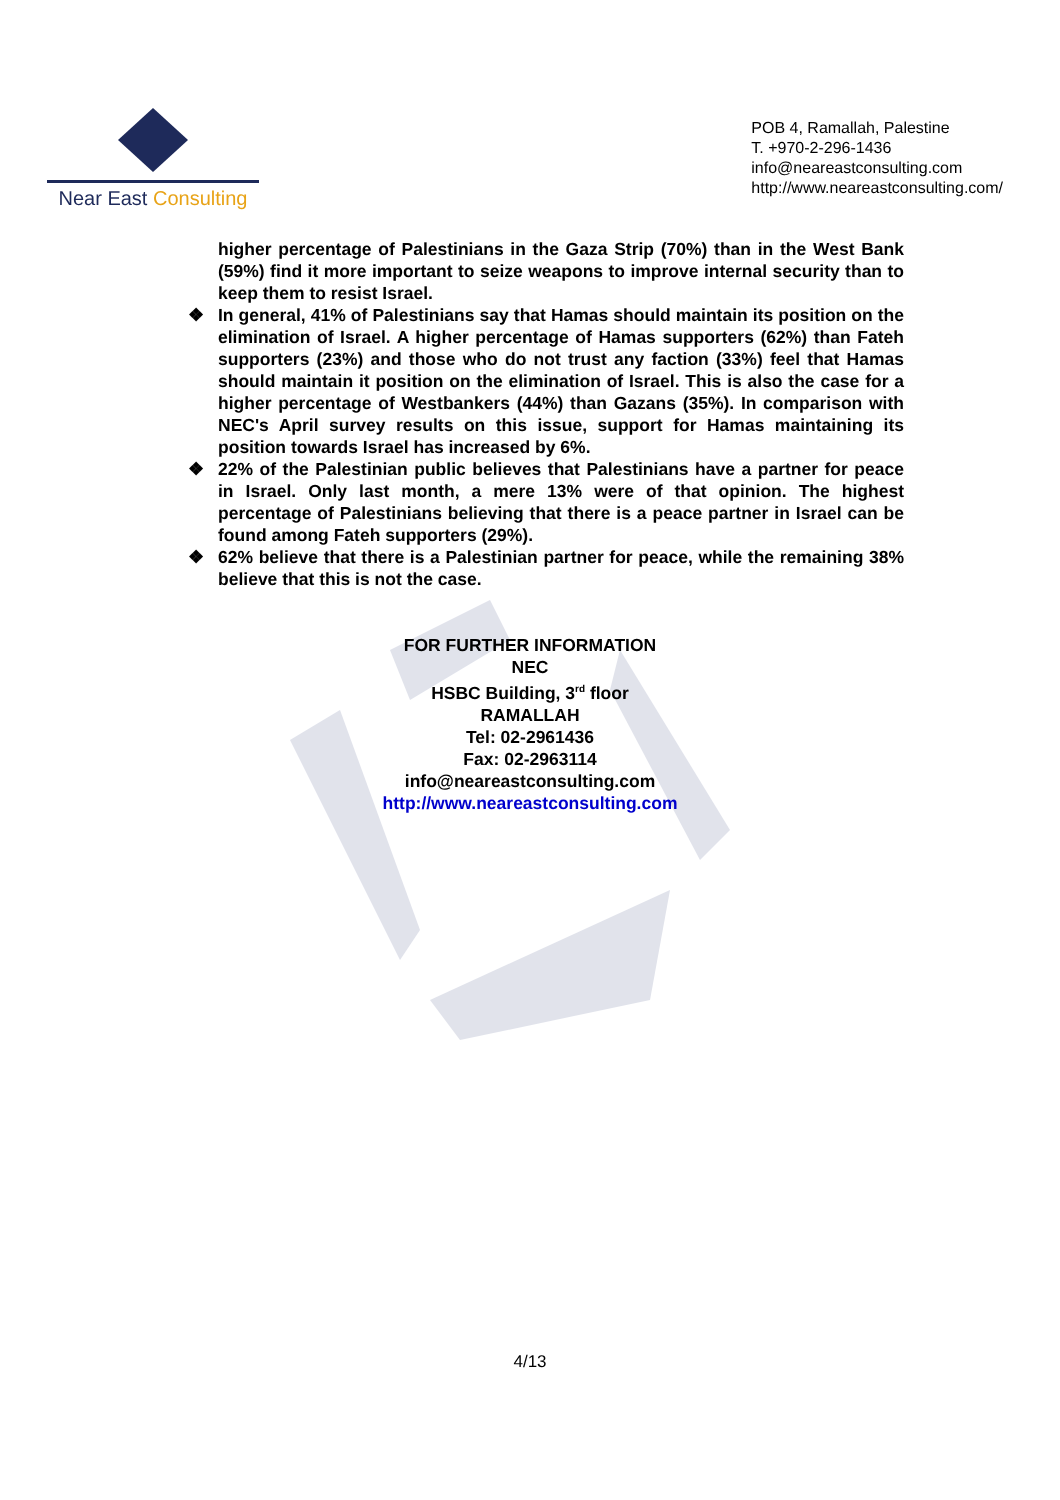Near East Consulting
POB 4, Ramallah, Palestine
T. +970-2-296-1436
info@neareastconsulting.com
http://www.neareastconsulting.com/
higher percentage of Palestinians in the Gaza Strip (70%) than in the West Bank (59%) find it more important to seize weapons to improve internal security than to keep them to resist Israel.
❖ In general, 41% of Palestinians say that Hamas should maintain its position on the elimination of Israel. A higher percentage of Hamas supporters (62%) than Fateh supporters (23%) and those who do not trust any faction (33%) feel that Hamas should maintain it position on the elimination of Israel. This is also the case for a higher percentage of Westbankers (44%) than Gazans (35%). In comparison with NEC's April survey results on this issue, support for Hamas maintaining its position towards Israel has increased by 6%.
❖ 22% of the Palestinian public believes that Palestinians have a partner for peace in Israel. Only last month, a mere 13% were of that opinion. The highest percentage of Palestinians believing that there is a peace partner in Israel can be found among Fateh supporters (29%).
❖ 62% believe that there is a Palestinian partner for peace, while the remaining 38% believe that this is not the case.
FOR FURTHER INFORMATION
NEC
HSBC Building, 3<sup>rd</sup> floor
RAMALLAH
Tel: 02-2961436
Fax: 02-2963114
info@neareastconsulting.com
http://www.neareastconsulting.com
4/13